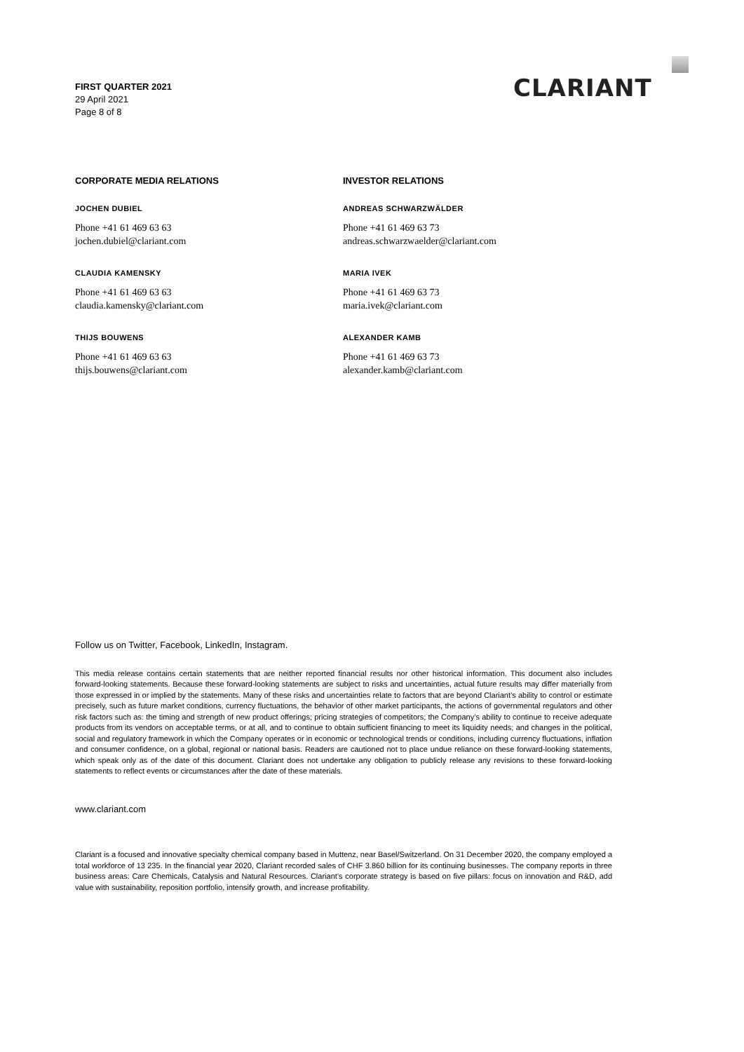FIRST QUARTER 2021
29 April 2021
Page 8 of 8
CLARIANT
CORPORATE MEDIA RELATIONS
JOCHEN DUBIEL
Phone +41 61 469 63 63
jochen.dubiel@clariant.com
CLAUDIA KAMENSKY
Phone +41 61 469 63 63
claudia.kamensky@clariant.com
THIJS BOUWENS
Phone +41 61 469 63 63
thijs.bouwens@clariant.com
INVESTOR RELATIONS
ANDREAS SCHWARZWÄLDER
Phone +41 61 469 63 73
andreas.schwarzwaelder@clariant.com
MARIA IVEK
Phone +41 61 469 63 73
maria.ivek@clariant.com
ALEXANDER KAMB
Phone +41 61 469 63 73
alexander.kamb@clariant.com
Follow us on Twitter, Facebook, LinkedIn, Instagram.
This media release contains certain statements that are neither reported financial results nor other historical information. This document also includes forward-looking statements. Because these forward-looking statements are subject to risks and uncertainties, actual future results may differ materially from those expressed in or implied by the statements. Many of these risks and uncertainties relate to factors that are beyond Clariant’s ability to control or estimate precisely, such as future market conditions, currency fluctuations, the behavior of other market participants, the actions of governmental regulators and other risk factors such as: the timing and strength of new product offerings; pricing strategies of competitors; the Company’s ability to continue to receive adequate products from its vendors on acceptable terms, or at all, and to continue to obtain sufficient financing to meet its liquidity needs; and changes in the political, social and regulatory framework in which the Company operates or in economic or technological trends or conditions, including currency fluctuations, inflation and consumer confidence, on a global, regional or national basis. Readers are cautioned not to place undue reliance on these forward-looking statements, which speak only as of the date of this document. Clariant does not undertake any obligation to publicly release any revisions to these forward-looking statements to reflect events or circumstances after the date of these materials.
www.clariant.com
Clariant is a focused and innovative specialty chemical company based in Muttenz, near Basel/Switzerland. On 31 December 2020, the company employed a total workforce of 13 235. In the financial year 2020, Clariant recorded sales of CHF 3.860 billion for its continuing businesses. The company reports in three business areas: Care Chemicals, Catalysis and Natural Resources. Clariant’s corporate strategy is based on five pillars: focus on innovation and R&D, add value with sustainability, reposition portfolio, intensify growth, and increase profitability.